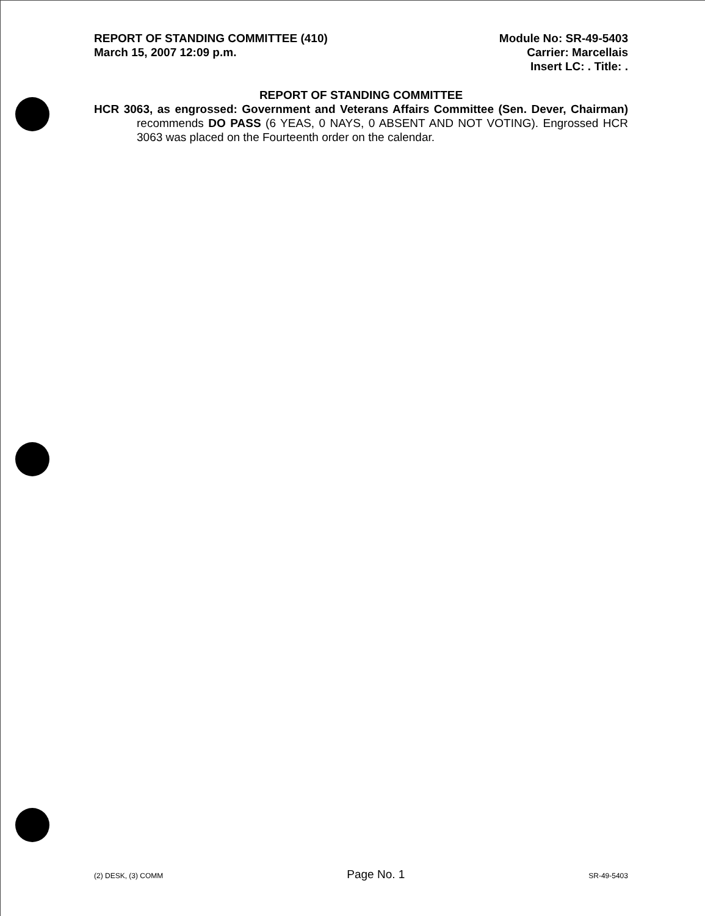REPORT OF STANDING COMMITTEE (410)
March 15, 2007 12:09 p.m.
Module No: SR-49-5403
Carrier: Marcellais
Insert LC: . Title: .
REPORT OF STANDING COMMITTEE
HCR 3063, as engrossed: Government and Veterans Affairs Committee (Sen. Dever, Chairman) recommends DO PASS (6 YEAS, 0 NAYS, 0 ABSENT AND NOT VOTING). Engrossed HCR 3063 was placed on the Fourteenth order on the calendar.
(2) DESK, (3) COMM Page No. 1 SR-49-5403